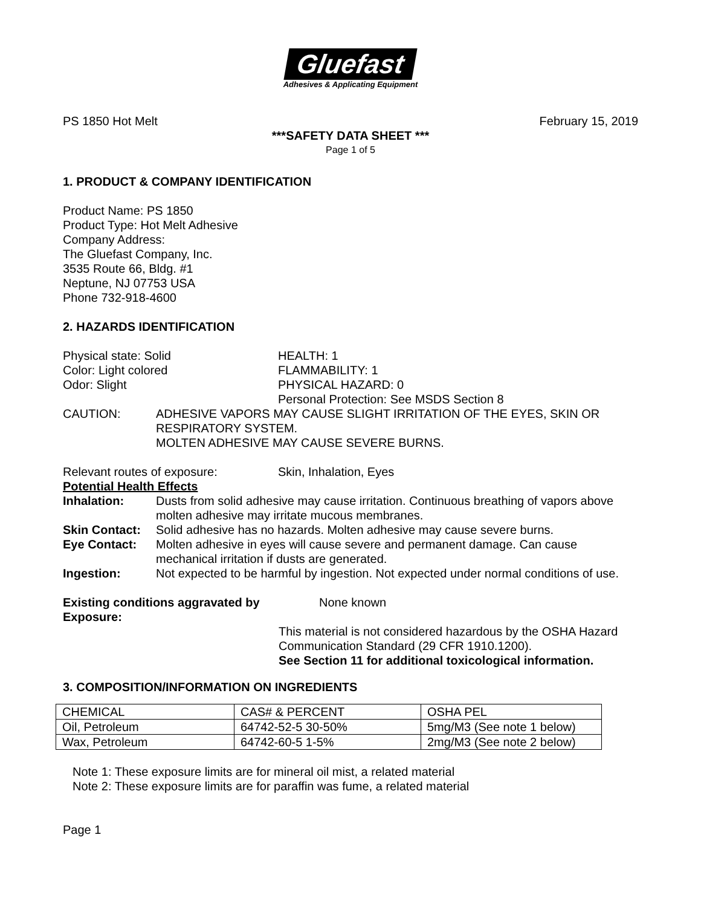Gluefast
Adhesives & Applicating Equipment
PS 1850 Hot Melt February 15, 2019
***SAFETY DATA SHEET ***
Page 1 of 5
1. PRODUCT & COMPANY IDENTIFICATION
Product Name: PS 1850
Product Type: Hot Melt Adhesive
Company Address:
The Gluefast Company, Inc.
3535 Route 66, Bldg. #1
Neptune, NJ 07753 USA
Phone 732-918-4600
2. HAZARDS IDENTIFICATION
Physical state: Solid
Color: Light colored
Odor: Slight
HEALTH: 1
FLAMMABILITY: 1
PHYSICAL HAZARD: 0
Personal Protection: See MSDS Section 8
CAUTION: ADHESIVE VAPORS MAY CAUSE SLIGHT IRRITATION OF THE EYES, SKIN OR RESPIRATORY SYSTEM.
MOLTEN ADHESIVE MAY CAUSE SEVERE BURNS.
Relevant routes of exposure: Skin, Inhalation, Eyes
Potential Health Effects
Inhalation: Dusts from solid adhesive may cause irritation. Continuous breathing of vapors above molten adhesive may irritate mucous membranes.
Skin Contact:
Solid adhesive has no hazards. Molten adhesive may cause severe burns.
Eye Contact: Molten adhesive in eyes will cause severe and permanent damage. Can cause mechanical irritation if dusts are generated.
Ingestion: Not expected to be harmful by ingestion. Not expected under normal conditions of use.
Existing conditions aggravated by Exposure:
None known
This material is not considered hazardous by the OSHA Hazard Communication Standard (29 CFR 1910.1200).
See Section 11 for additional toxicological information.
3. COMPOSITION/INFORMATION ON INGREDIENTS
| CHEMICAL | CAS# & PERCENT | OSHA PEL |
| Oil, Petroleum | 64742-52-5 30-50% | 5mg/M3 (See note 1 below) |
| Wax, Petroleum | 64742-60-5 1-5% | 2mg/M3 (See note 2 below) |
Note 1: These exposure limits are for mineral oil mist, a related material
Note 2: These exposure limits are for paraffin was fume, a related material
Page 1